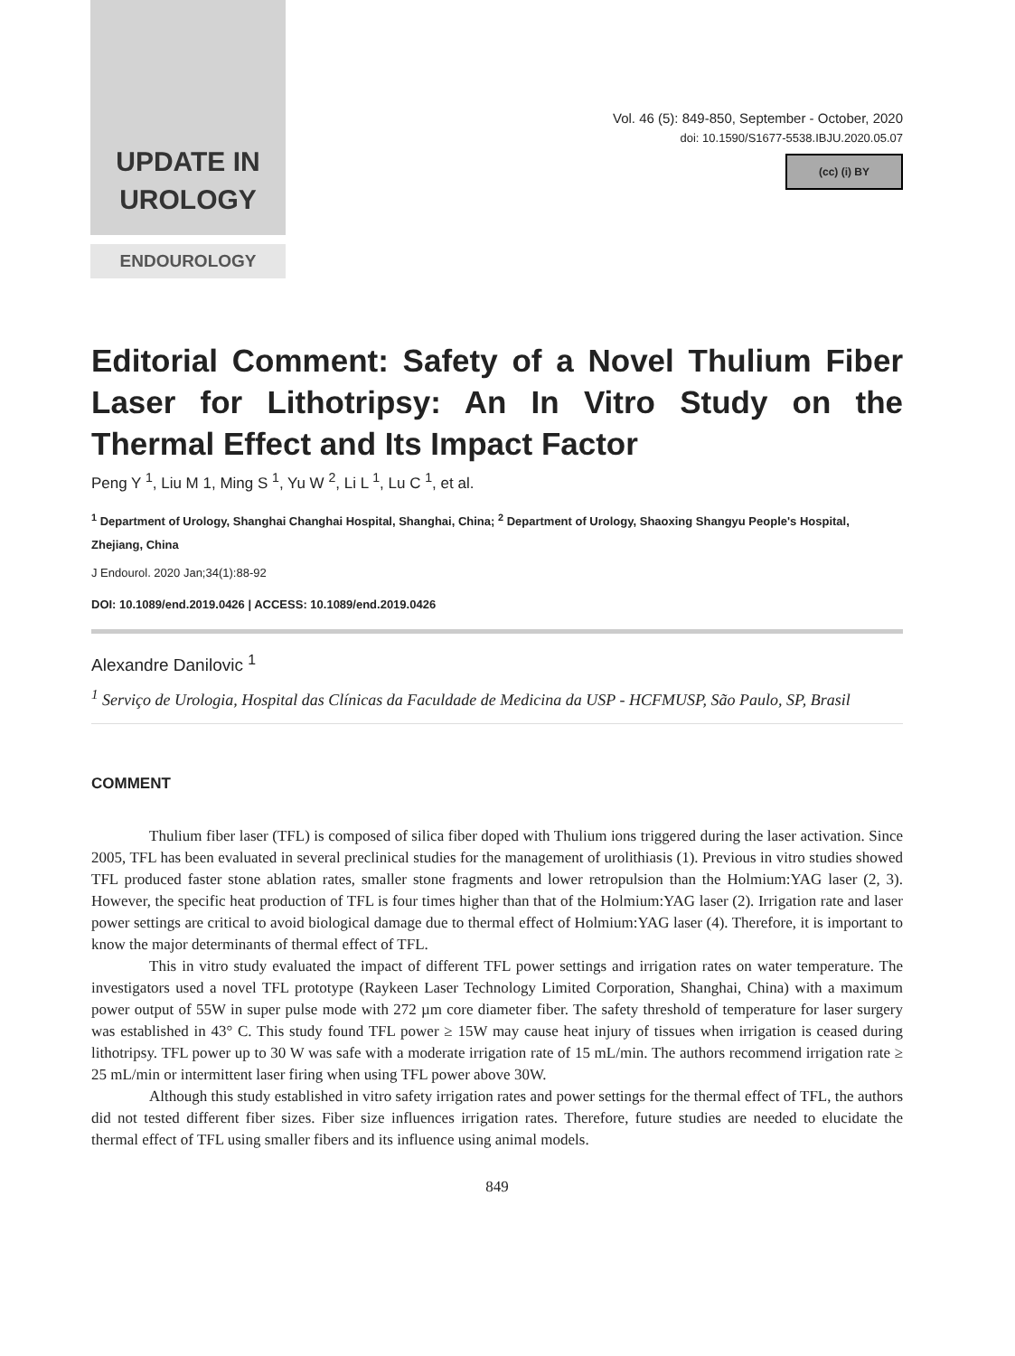UPDATE IN
UROLOGY
Vol. 46 (5): 849-850, September - October, 2020
doi: 10.1590/S1677-5538.IBJU.2020.05.07
(cc) (i) BY
ENDOUROLOGY
Editorial Comment: Safety of a Novel Thulium Fiber Laser for Lithotripsy: An In Vitro Study on the Thermal Effect and Its Impact Factor
Peng Y <sup>1</sup>, Liu M 1, Ming S <sup>1</sup>, Yu W <sup>2</sup>, Li L <sup>1</sup>, Lu C <sup>1</sup>, et al.
<sup>1</sup> Department of Urology, Shanghai Changhai Hospital, Shanghai, China; <sup>2</sup> Department of Urology, Shaoxing Shangyu People's Hospital, Zhejiang, China
J Endourol. 2020 Jan;34(1):88-92
DOI: 10.1089/end.2019.0426 | ACCESS: 10.1089/end.2019.0426
Alexandre Danilovic <sup>1</sup>
<sup>1</sup> Serviço de Urologia, Hospital das Clínicas da Faculdade de Medicina da USP - HCFMUSP, São Paulo, SP, Brasil
COMMENT
Thulium fiber laser (TFL) is composed of silica fiber doped with Thulium ions triggered during the laser activation. Since 2005, TFL has been evaluated in several preclinical studies for the management of urolithiasis (1). Previous in vitro studies showed TFL produced faster stone ablation rates, smaller stone fragments and lower retropulsion than the Holmium:YAG laser (2, 3). However, the specific heat production of TFL is four times higher than that of the Holmium:YAG laser (2). Irrigation rate and laser power settings are critical to avoid biological damage due to thermal effect of Holmium:YAG laser (4). Therefore, it is important to know the major determinants of thermal effect of TFL.
This in vitro study evaluated the impact of different TFL power settings and irrigation rates on water temperature. The investigators used a novel TFL prototype (Raykeen Laser Technology Limited Corporation, Shanghai, China) with a maximum power output of 55W in super pulse mode with 272 µm core diameter fiber. The safety threshold of temperature for laser surgery was established in 43° C. This study found TFL power ≥ 15W may cause heat injury of tissues when irrigation is ceased during lithotripsy. TFL power up to 30 W was safe with a moderate irrigation rate of 15 mL/min. The authors recommend irrigation rate ≥ 25 mL/min or intermittent laser firing when using TFL power above 30W.
Although this study established in vitro safety irrigation rates and power settings for the thermal effect of TFL, the authors did not tested different fiber sizes. Fiber size influences irrigation rates. Therefore, future studies are needed to elucidate the thermal effect of TFL using smaller fibers and its influence using animal models.
849